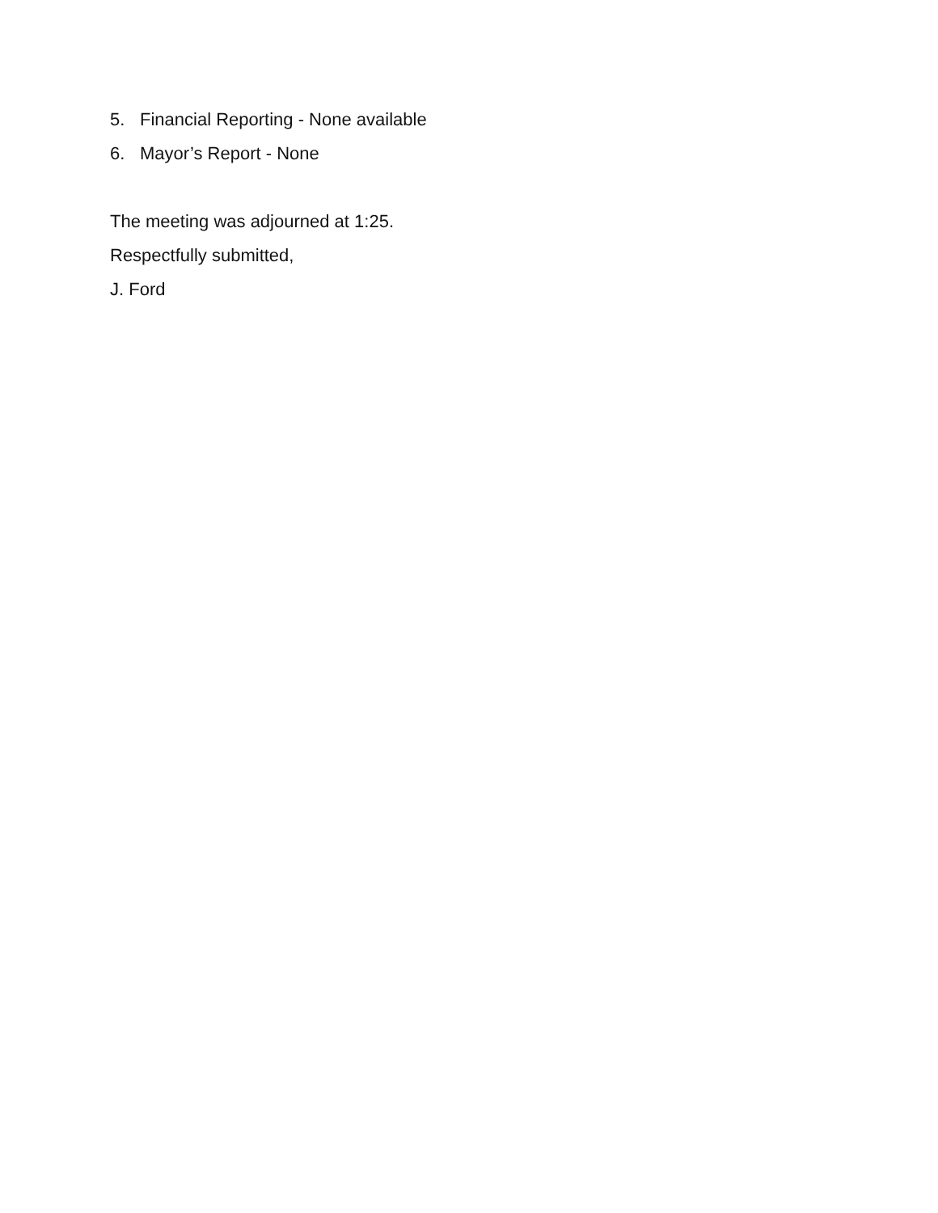5. Financial Reporting - None available
6. Mayor’s Report - None
The meeting was adjourned at 1:25.
Respectfully submitted,
J. Ford